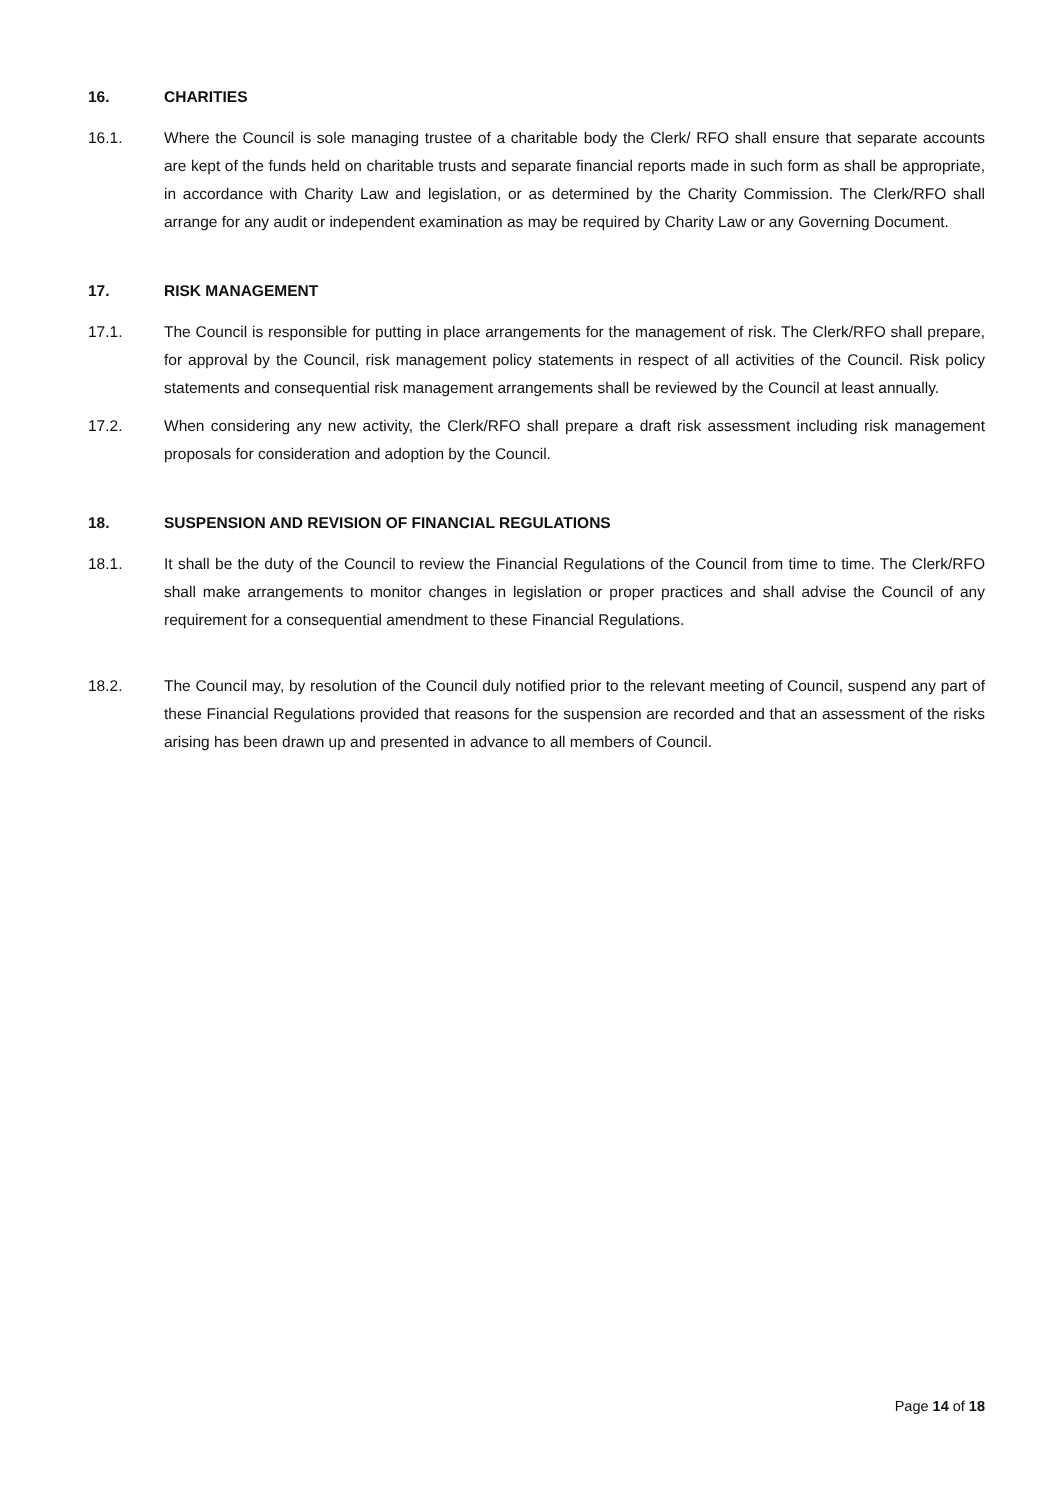16. CHARITIES
16.1. Where the Council is sole managing trustee of a charitable body the Clerk/ RFO shall ensure that separate accounts are kept of the funds held on charitable trusts and separate financial reports made in such form as shall be appropriate, in accordance with Charity Law and legislation, or as determined by the Charity Commission. The Clerk/RFO shall arrange for any audit or independent examination as may be required by Charity Law or any Governing Document.
17. RISK MANAGEMENT
17.1. The Council is responsible for putting in place arrangements for the management of risk. The Clerk/RFO shall prepare, for approval by the Council, risk management policy statements in respect of all activities of the Council. Risk policy statements and consequential risk management arrangements shall be reviewed by the Council at least annually.
17.2. When considering any new activity, the Clerk/RFO shall prepare a draft risk assessment including risk management proposals for consideration and adoption by the Council.
18. SUSPENSION AND REVISION OF FINANCIAL REGULATIONS
18.1. It shall be the duty of the Council to review the Financial Regulations of the Council from time to time. The Clerk/RFO shall make arrangements to monitor changes in legislation or proper practices and shall advise the Council of any requirement for a consequential amendment to these Financial Regulations.
18.2. The Council may, by resolution of the Council duly notified prior to the relevant meeting of Council, suspend any part of these Financial Regulations provided that reasons for the suspension are recorded and that an assessment of the risks arising has been drawn up and presented in advance to all members of Council.
Page 14 of 18